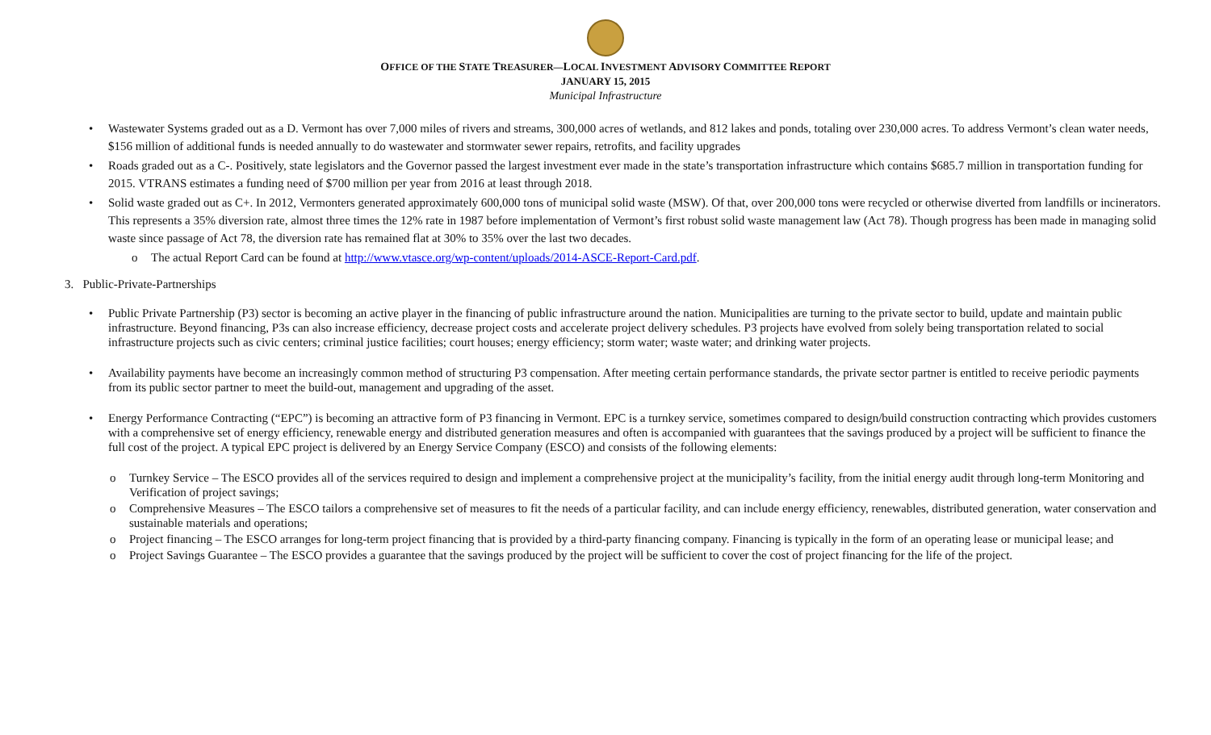OFFICE OF THE STATE TREASURER—LOCAL INVESTMENT ADVISORY COMMITTEE REPORT
JANUARY 15, 2015
Municipal Infrastructure
• Wastewater Systems graded out as a D. Vermont has over 7,000 miles of rivers and streams, 300,000 acres of wetlands, and 812 lakes and ponds, totaling over 230,000 acres. To address Vermont’s clean water needs, $156 million of additional funds is needed annually to do wastewater and stormwater sewer repairs, retrofits, and facility upgrades
• Roads graded out as a C-. Positively, state legislators and the Governor passed the largest investment ever made in the state’s transportation infrastructure which contains $685.7 million in transportation funding for 2015. VTRANS estimates a funding need of $700 million per year from 2016 at least through 2018.
• Solid waste graded out as C+. In 2012, Vermonters generated approximately 600,000 tons of municipal solid waste (MSW). Of that, over 200,000 tons were recycled or otherwise diverted from landfills or incinerators. This represents a 35% diversion rate, almost three times the 12% rate in 1987 before implementation of Vermont’s first robust solid waste management law (Act 78). Though progress has been made in managing solid waste since passage of Act 78, the diversion rate has remained flat at 30% to 35% over the last two decades.
o The actual Report Card can be found at http://www.vtasce.org/wp-content/uploads/2014-ASCE-Report-Card.pdf.
3. Public-Private-Partnerships
• Public Private Partnership (P3) sector is becoming an active player in the financing of public infrastructure around the nation. Municipalities are turning to the private sector to build, update and maintain public infrastructure. Beyond financing, P3s can also increase efficiency, decrease project costs and accelerate project delivery schedules. P3 projects have evolved from solely being transportation related to social infrastructure projects such as civic centers; criminal justice facilities; court houses; energy efficiency; storm water; waste water; and drinking water projects.
• Availability payments have become an increasingly common method of structuring P3 compensation. After meeting certain performance standards, the private sector partner is entitled to receive periodic payments from its public sector partner to meet the build-out, management and upgrading of the asset.
• Energy Performance Contracting (“EPC”) is becoming an attractive form of P3 financing in Vermont. EPC is a turnkey service, sometimes compared to design/build construction contracting which provides customers with a comprehensive set of energy efficiency, renewable energy and distributed generation measures and often is accompanied with guarantees that the savings produced by a project will be sufficient to finance the full cost of the project. A typical EPC project is delivered by an Energy Service Company (ESCO) and consists of the following elements:
o Turnkey Service – The ESCO provides all of the services required to design and implement a comprehensive project at the municipality’s facility, from the initial energy audit through long-term Monitoring and Verification of project savings;
o Comprehensive Measures – The ESCO tailors a comprehensive set of measures to fit the needs of a particular facility, and can include energy efficiency, renewables, distributed generation, water conservation and sustainable materials and operations;
o Project financing – The ESCO arranges for long-term project financing that is provided by a third-party financing company. Financing is typically in the form of an operating lease or municipal lease; and
o Project Savings Guarantee – The ESCO provides a guarantee that the savings produced by the project will be sufficient to cover the cost of project financing for the life of the project.